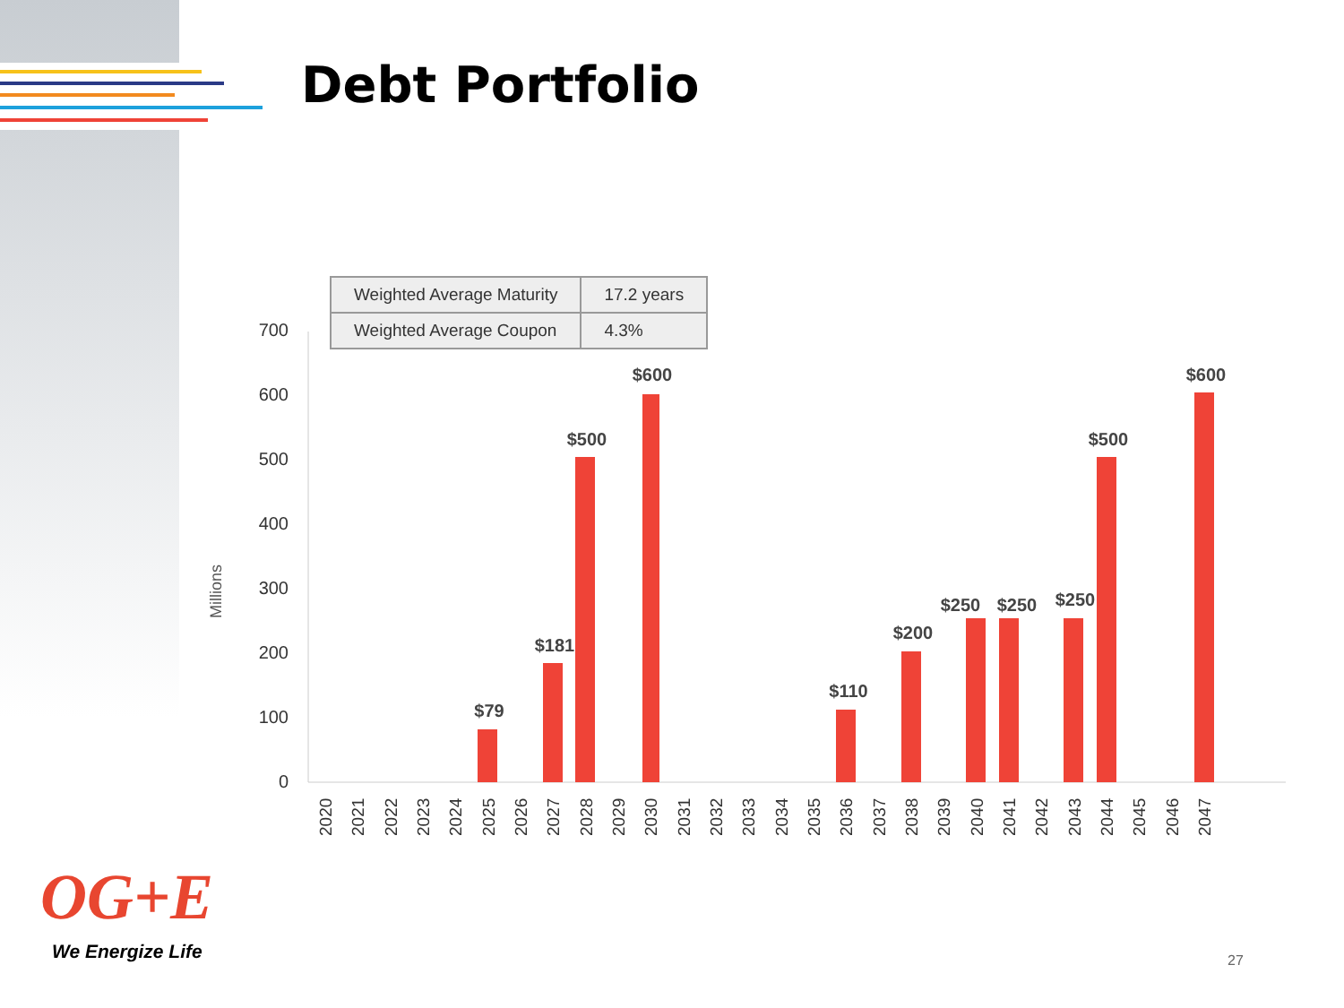Debt Portfolio
| Weighted Average Maturity | 17.2 years |
| Weighted Average Coupon | 4.3% |
700
600
500
400
300
200
100
0
Millions
$79
$181
$500
$600
$110
$200
$250
$250
$250
$500
$600
2020
2021
2022
2023
2024
2025
2026
2027
2028
2029
2030
2031
2032
2033
2034
2035
2036
2037
2038
2039
2040
2041
2042
2043
2044
2045
2046
2047
OG+E
We Energize Life 27